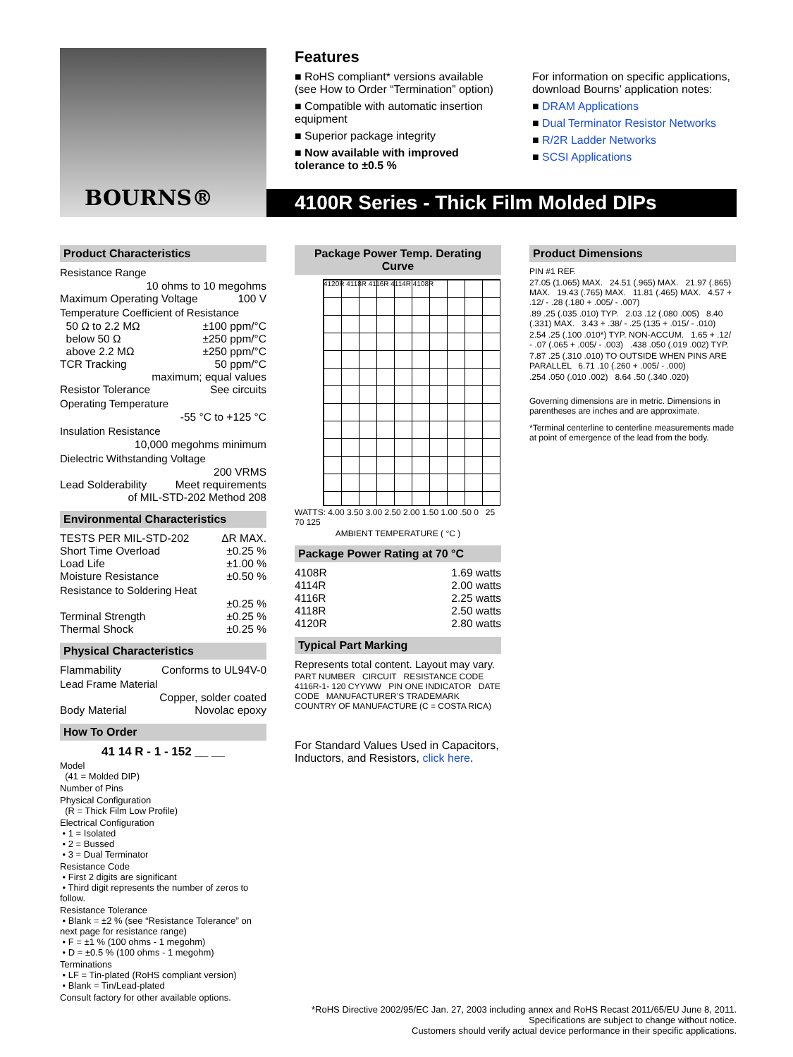BOURNS®
Features
■ RoHS compliant* versions available (see How to Order “Termination” option)
■ Compatible with automatic insertion equipment
■ Superior package integrity
■ Now available with improved tolerance to ±0.5 %
For information on specific applications, download Bourns’ application notes:
■ DRAM Applications
■ Dual Terminator Resistor Networks
■ R/2R Ladder Networks
■ SCSI Applications
4100R Series - Thick Film Molded DIPs
Product Characteristics
Resistance Range
10 ohms to 10 megohms
Maximum Operating Voltage 100 V
Temperature Coefficient of Resistance
50 Ω to 2.2 MΩ ±100 ppm/°C
below 50 Ω ±250 ppm/°C
above 2.2 MΩ ±250 ppm/°C
TCR Tracking 50 ppm/°C
maximum; equal values
Resistor Tolerance See circuits
Operating Temperature
-55 °C to +125 °C
Insulation Resistance
10,000 megohms minimum
Dielectric Withstanding Voltage
200 VRMS
Lead Solderability Meet requirements
of MIL-STD-202 Method 208
Environmental Characteristics
TESTS PER MIL-STD-202 ΔR MAX.
Short Time Overload ±0.25 %
Load Life ±1.00 %
Moisture Resistance ±0.50 %
Resistance to Soldering Heat
±0.25 %
Terminal Strength ±0.25 %
Thermal Shock ±0.25 %
Physical Characteristics
Flammability Conforms to UL94V-0
Lead Frame Material
Copper, solder coated
Body Material Novolac epoxy
How To Order
41 14 R - 1 - 152 __ __
Model
(41 = Molded DIP)
Number of Pins
Physical Configuration
(R = Thick Film Low Profile)
Electrical Configuration
• 1 = Isolated
• 2 = Bussed
• 3 = Dual Terminator
Resistance Code
• First 2 digits are significant
• Third digit represents the number of zeros to follow.
Resistance Tolerance
• Blank = ±2 % (see “Resistance Tolerance” on next page for resistance range)
• F = ±1 % (100 ohms - 1 megohm)
• D = ±0.5 % (100 ohms - 1 megohm)
Terminations
• LF = Tin-plated (RoHS compliant version)
• Blank = Tin/Lead-plated
Consult factory for other available options.
Package Power Temp. Derating Curve
4120R 4118R 4116R 4114R 4108R
WATTS: 4.00 3.50 3.00 2.50 2.00 1.50 1.00 .50 0 25 70 125
AMBIENT TEMPERATURE ( °C )
Package Power Rating at 70 °C
4108R 1.69 watts
4114R 2.00 watts
4116R 2.25 watts
4118R 2.50 watts
4120R 2.80 watts
Typical Part Marking
Represents total content. Layout may vary.
PART NUMBER CIRCUIT RESISTANCE CODE 4116R-1- 120 CYYWW PIN ONE INDICATOR DATE CODE MANUFACTURER’S TRADEMARK COUNTRY OF MANUFACTURE (C = COSTA RICA)
For Standard Values Used in Capacitors, Inductors, and Resistors, click here.
Product Dimensions
PIN #1 REF.
27.05 (1.065) MAX. 24.51 (.965) MAX. 21.97 (.865) MAX. 19.43 (.765) MAX. 11.81 (.465) MAX. 4.57 + .12/ - .28 (.180 + .005/ - .007)
.89 .25 (.035 .010) TYP. 2.03 .12 (.080 .005) 8.40 (.331) MAX. 3.43 + .38/ - .25 (135 + .015/ - .010)
2.54 .25 (.100 .010*) TYP. NON-ACCUM. 1.65 + .12/ - .07 (.065 + .005/ - .003) .438 .050 (.019 .002) TYP.
7.87 .25 (.310 .010) TO OUTSIDE WHEN PINS ARE PARALLEL 6.71 .10 (.260 + .005/ - .000)
.254 .050 (.010 .002) 8.64 .50 (.340 .020)
Governing dimensions are in metric. Dimensions in parentheses are inches and are approximate.
*Terminal centerline to centerline measurements made at point of emergence of the lead from the body.
*RoHS Directive 2002/95/EC Jan. 27, 2003 including annex and RoHS Recast 2011/65/EU June 8, 2011.
Specifications are subject to change without notice.
Customers should verify actual device performance in their specific applications.